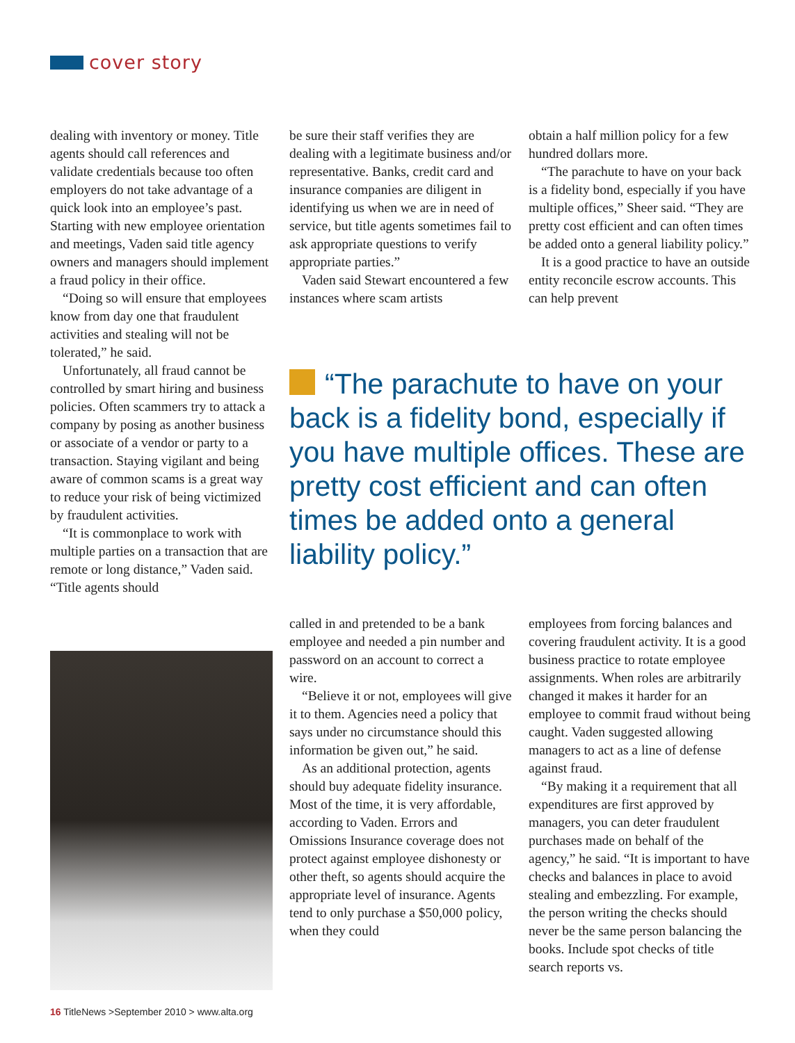cover story
dealing with inventory or money. Title agents should call references and validate credentials because too often employers do not take advantage of a quick look into an employee’s past. Starting with new employee orientation and meetings, Vaden said title agency owners and managers should implement a fraud policy in their office.
“Doing so will ensure that employees know from day one that fraudulent activities and stealing will not be tolerated,” he said.
Unfortunately, all fraud cannot be controlled by smart hiring and business policies. Often scammers try to attack a company by posing as another business or associate of a vendor or party to a transaction. Staying vigilant and being aware of common scams is a great way to reduce your risk of being victimized by fraudulent activities.
“It is commonplace to work with multiple parties on a transaction that are remote or long distance,” Vaden said. “Title agents should
be sure their staff verifies they are dealing with a legitimate business and/or representative. Banks, credit card and insurance companies are diligent in identifying us when we are in need of service, but title agents sometimes fail to ask appropriate questions to verify appropriate parties.”
Vaden said Stewart encountered a few instances where scam artists
obtain a half million policy for a few hundred dollars more.
“The parachute to have on your back is a fidelity bond, especially if you have multiple offices,” Sheer said. “They are pretty cost efficient and can often times be added onto a general liability policy.”
It is a good practice to have an outside entity reconcile escrow accounts. This can help prevent
“The parachute to have on your back is a fidelity bond, especially if you have multiple offices. These are pretty cost efficient and can often times be added onto a general liability policy.”
called in and pretended to be a bank employee and needed a pin number and password on an account to correct a wire.
“Believe it or not, employees will give it to them. Agencies need a policy that says under no circumstance should this information be given out,” he said.
As an additional protection, agents should buy adequate fidelity insurance. Most of the time, it is very affordable, according to Vaden. Errors and Omissions Insurance coverage does not protect against employee dishonesty or other theft, so agents should acquire the appropriate level of insurance. Agents tend to only purchase a $50,000 policy, when they could
employees from forcing balances and covering fraudulent activity. It is a good business practice to rotate employee assignments. When roles are arbitrarily changed it makes it harder for an employee to commit fraud without being caught. Vaden suggested allowing managers to act as a line of defense against fraud.
“By making it a requirement that all expenditures are first approved by managers, you can deter fraudulent purchases made on behalf of the agency,” he said. “It is important to have checks and balances in place to avoid stealing and embezzling. For example, the person writing the checks should never be the same person balancing the books. Include spot checks of title search reports vs.
16 TitleNews >September 2010 > www.alta.org